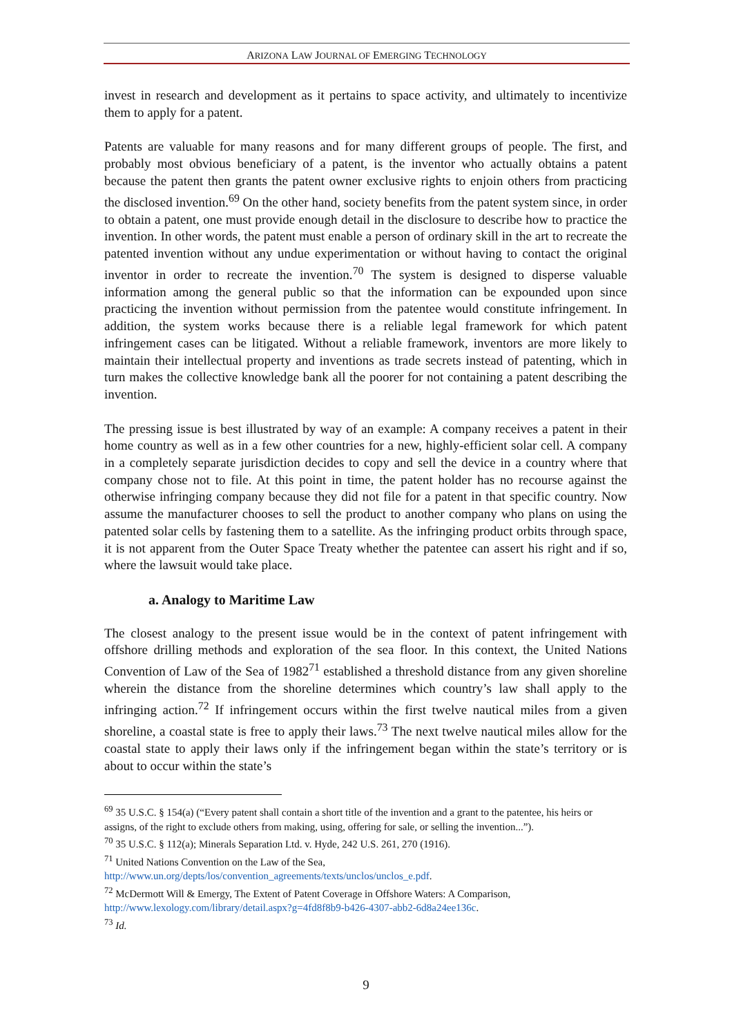ARIZONA LAW JOURNAL OF EMERGING TECHNOLOGY
invest in research and development as it pertains to space activity, and ultimately to incentivize them to apply for a patent.
Patents are valuable for many reasons and for many different groups of people. The first, and probably most obvious beneficiary of a patent, is the inventor who actually obtains a patent because the patent then grants the patent owner exclusive rights to enjoin others from practicing the disclosed invention.<sup>69</sup> On the other hand, society benefits from the patent system since, in order to obtain a patent, one must provide enough detail in the disclosure to describe how to practice the invention. In other words, the patent must enable a person of ordinary skill in the art to recreate the patented invention without any undue experimentation or without having to contact the original inventor in order to recreate the invention.<sup>70</sup> The system is designed to disperse valuable information among the general public so that the information can be expounded upon since practicing the invention without permission from the patentee would constitute infringement. In addition, the system works because there is a reliable legal framework for which patent infringement cases can be litigated. Without a reliable framework, inventors are more likely to maintain their intellectual property and inventions as trade secrets instead of patenting, which in turn makes the collective knowledge bank all the poorer for not containing a patent describing the invention.
The pressing issue is best illustrated by way of an example: A company receives a patent in their home country as well as in a few other countries for a new, highly-efficient solar cell. A company in a completely separate jurisdiction decides to copy and sell the device in a country where that company chose not to file. At this point in time, the patent holder has no recourse against the otherwise infringing company because they did not file for a patent in that specific country. Now assume the manufacturer chooses to sell the product to another company who plans on using the patented solar cells by fastening them to a satellite. As the infringing product orbits through space, it is not apparent from the Outer Space Treaty whether the patentee can assert his right and if so, where the lawsuit would take place.
a. Analogy to Maritime Law
The closest analogy to the present issue would be in the context of patent infringement with offshore drilling methods and exploration of the sea floor. In this context, the United Nations Convention of Law of the Sea of 1982<sup>71</sup> established a threshold distance from any given shoreline wherein the distance from the shoreline determines which country’s law shall apply to the infringing action.<sup>72</sup> If infringement occurs within the first twelve nautical miles from a given shoreline, a coastal state is free to apply their laws.<sup>73</sup> The next twelve nautical miles allow for the coastal state to apply their laws only if the infringement began within the state’s territory or is about to occur within the state’s
<sup>69</sup> 35 U.S.C. § 154(a) (“Every patent shall contain a short title of the invention and a grant to the patentee, his heirs or assigns, of the right to exclude others from making, using, offering for sale, or selling the invention...”).
<sup>70</sup> 35 U.S.C. § 112(a); Minerals Separation Ltd. v. Hyde, 242 U.S. 261, 270 (1916).
<sup>71</sup> United Nations Convention on the Law of the Sea, http://www.un.org/depts/los/convention_agreements/texts/unclos/unclos_e.pdf.
<sup>72</sup> McDermott Will & Emergy, The Extent of Patent Coverage in Offshore Waters: A Comparison, http://www.lexology.com/library/detail.aspx?g=4fd8f8b9-b426-4307-abb2-6d8a24ee136c.
<sup>73</sup> Id.
9